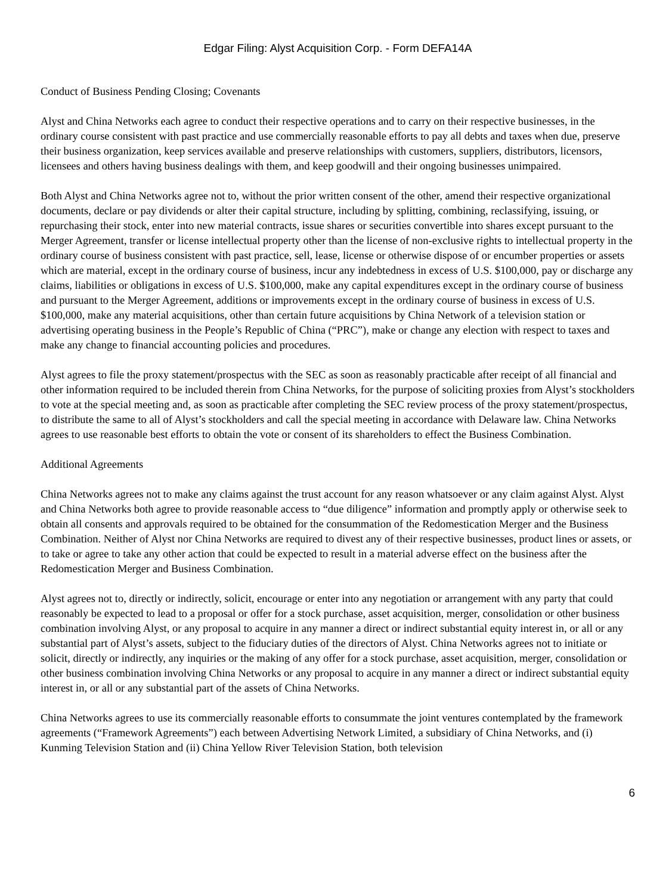Edgar Filing: Alyst Acquisition Corp. - Form DEFA14A
Conduct of Business Pending Closing; Covenants
Alyst and China Networks each agree to conduct their respective operations and to carry on their respective businesses, in the ordinary course consistent with past practice and use commercially reasonable efforts to pay all debts and taxes when due, preserve their business organization, keep services available and preserve relationships with customers, suppliers, distributors, licensors, licensees and others having business dealings with them, and keep goodwill and their ongoing businesses unimpaired.
Both Alyst and China Networks agree not to, without the prior written consent of the other, amend their respective organizational documents, declare or pay dividends or alter their capital structure, including by splitting, combining, reclassifying, issuing, or repurchasing their stock, enter into new material contracts, issue shares or securities convertible into shares except pursuant to the Merger Agreement, transfer or license intellectual property other than the license of non-exclusive rights to intellectual property in the ordinary course of business consistent with past practice, sell, lease, license or otherwise dispose of or encumber properties or assets which are material, except in the ordinary course of business, incur any indebtedness in excess of U.S. $100,000, pay or discharge any claims, liabilities or obligations in excess of U.S. $100,000, make any capital expenditures except in the ordinary course of business and pursuant to the Merger Agreement, additions or improvements except in the ordinary course of business in excess of U.S. $100,000, make any material acquisitions, other than certain future acquisitions by China Network of a television station or advertising operating business in the People’s Republic of China (“PRC”), make or change any election with respect to taxes and make any change to financial accounting policies and procedures.
Alyst agrees to file the proxy statement/prospectus with the SEC as soon as reasonably practicable after receipt of all financial and other information required to be included therein from China Networks, for the purpose of soliciting proxies from Alyst’s stockholders to vote at the special meeting and, as soon as practicable after completing the SEC review process of the proxy statement/prospectus, to distribute the same to all of Alyst’s stockholders and call the special meeting in accordance with Delaware law. China Networks agrees to use reasonable best efforts to obtain the vote or consent of its shareholders to effect the Business Combination.
Additional Agreements
China Networks agrees not to make any claims against the trust account for any reason whatsoever or any claim against Alyst. Alyst and China Networks both agree to provide reasonable access to “due diligence” information and promptly apply or otherwise seek to obtain all consents and approvals required to be obtained for the consummation of the Redomestication Merger and the Business Combination. Neither of Alyst nor China Networks are required to divest any of their respective businesses, product lines or assets, or to take or agree to take any other action that could be expected to result in a material adverse effect on the business after the Redomestication Merger and Business Combination.
Alyst agrees not to, directly or indirectly, solicit, encourage or enter into any negotiation or arrangement with any party that could reasonably be expected to lead to a proposal or offer for a stock purchase, asset acquisition, merger, consolidation or other business combination involving Alyst, or any proposal to acquire in any manner a direct or indirect substantial equity interest in, or all or any substantial part of Alyst’s assets, subject to the fiduciary duties of the directors of Alyst. China Networks agrees not to initiate or solicit, directly or indirectly, any inquiries or the making of any offer for a stock purchase, asset acquisition, merger, consolidation or other business combination involving China Networks or any proposal to acquire in any manner a direct or indirect substantial equity interest in, or all or any substantial part of the assets of China Networks.
China Networks agrees to use its commercially reasonable efforts to consummate the joint ventures contemplated by the framework agreements (“Framework Agreements”) each between Advertising Network Limited, a subsidiary of China Networks, and (i) Kunming Television Station and (ii) China Yellow River Television Station, both television
6